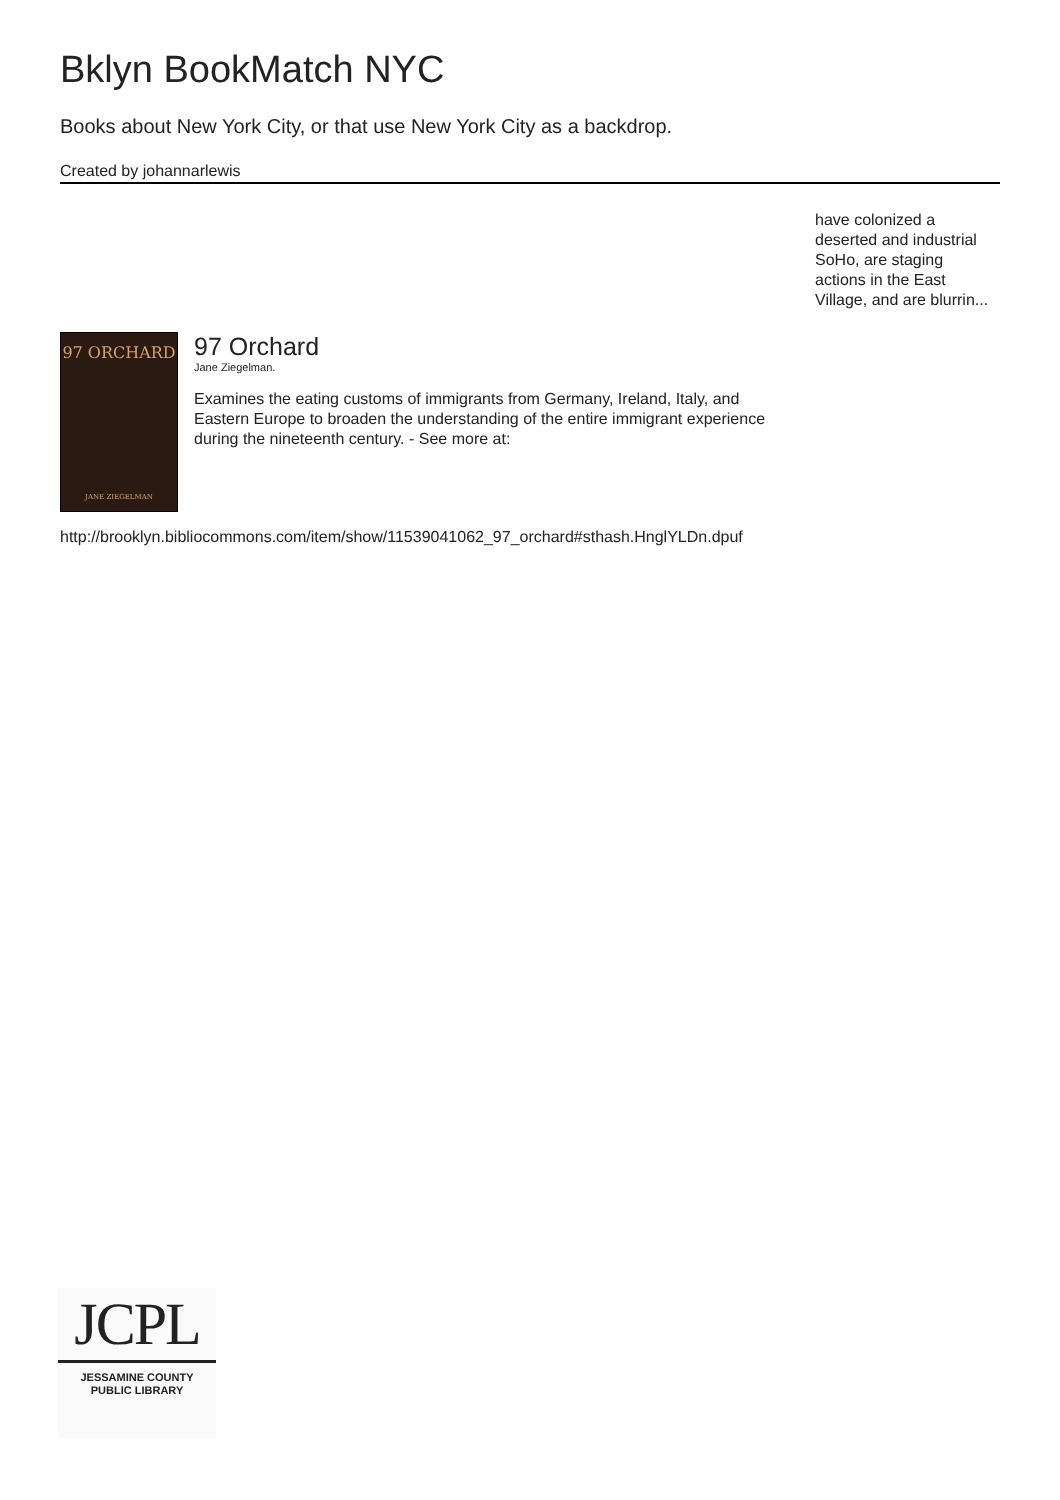Bklyn BookMatch NYC
Books about New York City, or that use New York City as a backdrop.
Created by johannarlewis
have colonized a deserted and industrial SoHo, are staging actions in the East Village, and are blurrin...
97 ORCHARD
JANE ZIEGELMAN
97 Orchard
Jane Ziegelman.
Examines the eating customs of immigrants from Germany, Ireland, Italy, and Eastern Europe to broaden the understanding of the entire immigrant experience during the nineteenth century. - See more at:
http://brooklyn.bibliocommons.com/item/show/11539041062_97_orchard#sthash.HnglYLDn.dpuf
JCPL
JESSAMINE COUNTY
PUBLIC LIBRARY